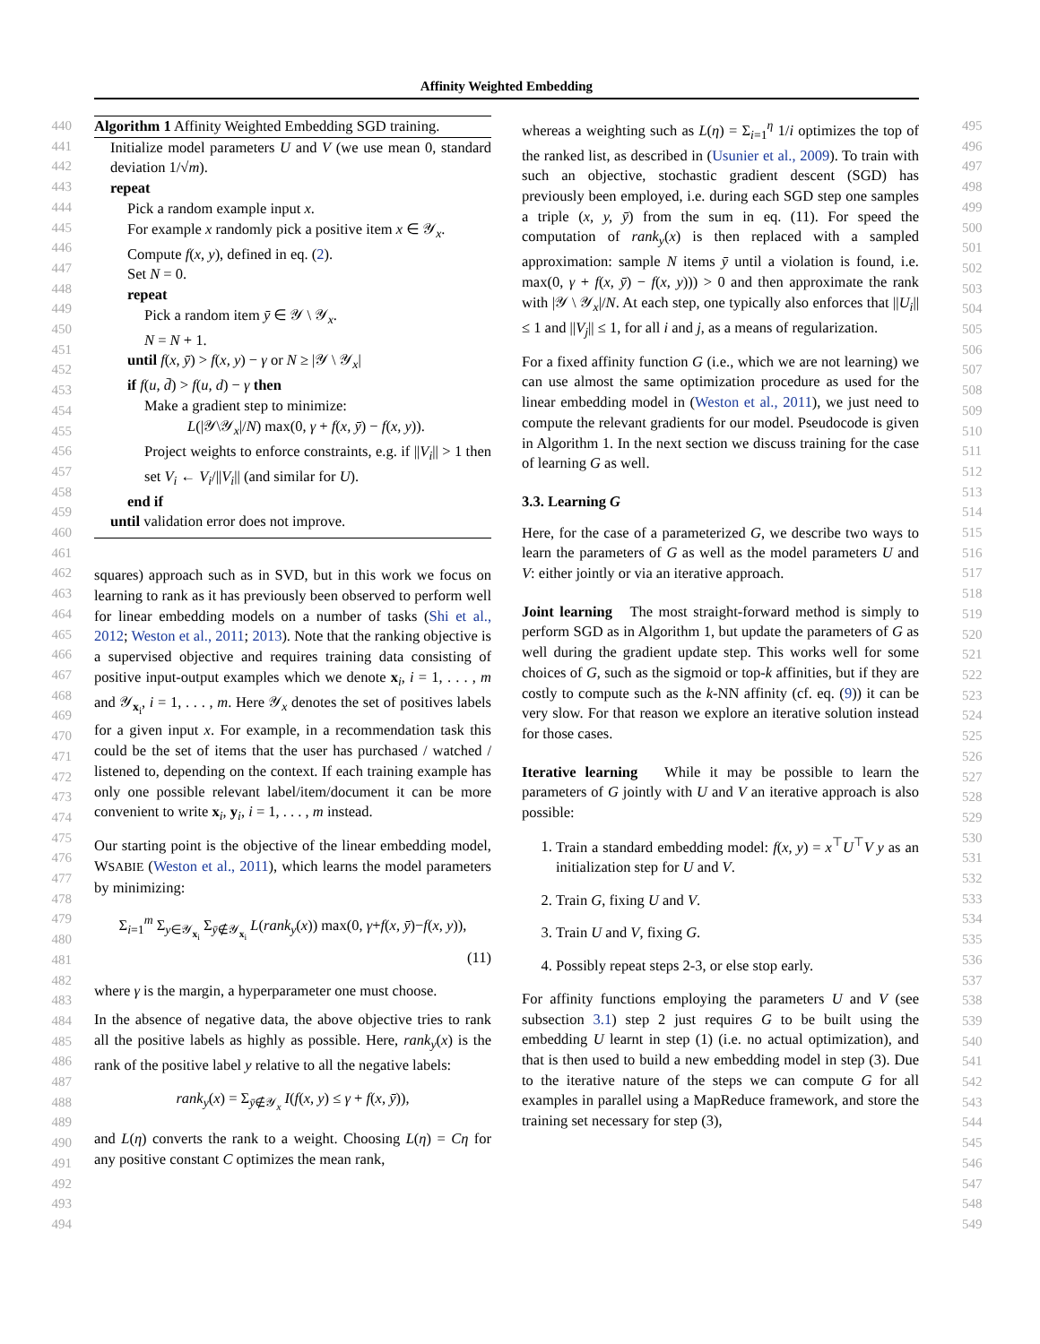Affinity Weighted Embedding
440
441
442
443
444
445
446
447
448
449
450
451
452
453
454
455
456
457
458
459
460
461
462
463
464
465
466
467
468
469
470
471
472
473
474
475
476
477
478
479
480
481
482
483
484
485
486
487
488
489
490
491
492
493
494
Algorithm 1 Affinity Weighted Embedding SGD training.
Initialize model parameters U and V (we use mean 0, standard deviation 1/√m).
repeat
Pick a random example input x.
For example x randomly pick a positive item x ∈ 𝒴<sub>x</sub>.
Compute f(x, y), defined in eq. (2).
Set N = 0.
repeat
Pick a random item ȳ ∈ 𝒴 \ 𝒴<sub>x</sub>.
N = N + 1.
until f(x, ȳ) > f(x, y) − γ or N ≥ |𝒴 \ 𝒴<sub>x</sub>|
if f(u, d̄) > f(u, d) − γ then
Make a gradient step to minimize:
L(|𝒴\𝒴<sub>x</sub>|/N) max(0, γ + f(x, ȳ) − f(x, y)).
Project weights to enforce constraints, e.g. if ||V<sub>i</sub>|| > 1 then set V<sub>i</sub> ← V<sub>i</sub>/||V<sub>i</sub>|| (and similar for U).
end if
until validation error does not improve.
squares) approach such as in SVD, but in this work we focus on learning to rank as it has previously been observed to perform well for linear embedding models on a number of tasks (Shi et al., 2012; Weston et al., 2011; 2013). Note that the ranking objective is a supervised objective and requires training data consisting of positive input-output examples which we denote x<sub>i</sub>, i = 1, . . . , m and 𝒴<sub>x<sub>i</sub></sub>, i = 1, . . . , m. Here 𝒴<sub>x</sub> denotes the set of positives labels for a given input x. For example, in a recommendation task this could be the set of items that the user has purchased / watched / listened to, depending on the context. If each training example has only one possible relevant label/item/document it can be more convenient to write x<sub>i</sub>, y<sub>i</sub>, i = 1, . . . , m instead.
Our starting point is the objective of the linear embedding model, WSABIE (Weston et al., 2011), which learns the model parameters by minimizing:
Σ<sub>i=1</sub><sup>m</sup> Σ<sub>y∈𝒴<sub>x<sub>i</sub></sub></sub> Σ<sub>ȳ∉𝒴<sub>x<sub>i</sub></sub></sub> L(rank<sub>y</sub>(x)) max(0, γ+f(x, ȳ)−f(x, y)),
(11)
where γ is the margin, a hyperparameter one must choose.
In the absence of negative data, the above objective tries to rank all the positive labels as highly as possible. Here, rank<sub>y</sub>(x) is the rank of the positive label y relative to all the negative labels:
rank<sub>y</sub>(x) = Σ<sub>ȳ∉𝒴<sub>x</sub></sub> I(f(x, y) ≤ γ + f(x, ȳ)),
and L(η) converts the rank to a weight. Choosing L(η) = Cη for any positive constant C optimizes the mean rank,
whereas a weighting such as L(η) = Σ<sub>i=1</sub><sup>η</sup> 1/i optimizes the top of the ranked list, as described in (Usunier et al., 2009). To train with such an objective, stochastic gradient descent (SGD) has previously been employed, i.e. during each SGD step one samples a triple (x, y, ȳ) from the sum in eq. (11). For speed the computation of rank<sub>y</sub>(x) is then replaced with a sampled approximation: sample N items ȳ until a violation is found, i.e. max(0, γ + f(x, ȳ) − f(x, y))) > 0 and then approximate the rank with |𝒴 \ 𝒴<sub>x</sub>|/N. At each step, one typically also enforces that ||U<sub>i</sub>|| ≤ 1 and ||V<sub>j</sub>|| ≤ 1, for all i and j, as a means of regularization.
For a fixed affinity function G (i.e., which we are not learning) we can use almost the same optimization procedure as used for the linear embedding model in (Weston et al., 2011), we just need to compute the relevant gradients for our model. Pseudocode is given in Algorithm 1. In the next section we discuss training for the case of learning G as well.
3.3. Learning G
Here, for the case of a parameterized G, we describe two ways to learn the parameters of G as well as the model parameters U and V: either jointly or via an iterative approach.
Joint learning The most straight-forward method is simply to perform SGD as in Algorithm 1, but update the parameters of G as well during the gradient update step. This works well for some choices of G, such as the sigmoid or top-k affinities, but if they are costly to compute such as the k-NN affinity (cf. eq. (9)) it can be very slow. For that reason we explore an iterative solution instead for those cases.
Iterative learning While it may be possible to learn the parameters of G jointly with U and V an iterative approach is also possible:
1. Train a standard embedding model: f(x, y) = x<sup>⊤</sup>U<sup>⊤</sup>V y as an initialization step for U and V.
2. Train G, fixing U and V.
3. Train U and V, fixing G.
4. Possibly repeat steps 2-3, or else stop early.
For affinity functions employing the parameters U and V (see subsection 3.1) step 2 just requires G to be built using the embedding U learnt in step (1) (i.e. no actual optimization), and that is then used to build a new embedding model in step (3). Due to the iterative nature of the steps we can compute G for all examples in parallel using a MapReduce framework, and store the training set necessary for step (3),
495
496
497
498
499
500
501
502
503
504
505
506
507
508
509
510
511
512
513
514
515
516
517
518
519
520
521
522
523
524
525
526
527
528
529
530
531
532
533
534
535
536
537
538
539
540
541
542
543
544
545
546
547
548
549